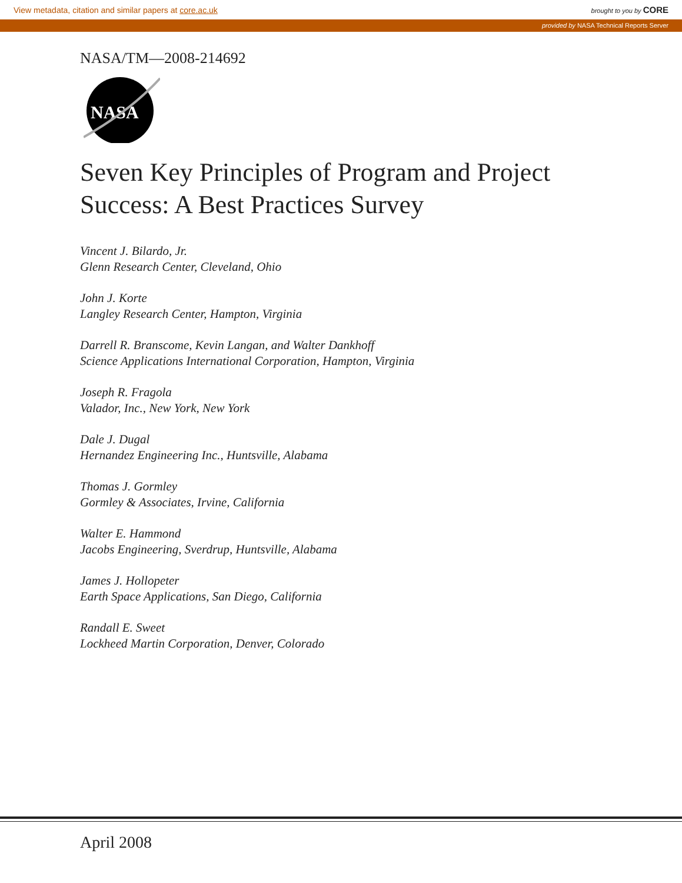View metadata, citation and similar papers at core.ac.uk brought to you by CORE
provided by NASA Technical Reports Server
NASA/TM—2008-214692
NASA
Seven Key Principles of Program and Project
Success: A Best Practices Survey
Vincent J. Bilardo, Jr.
Glenn Research Center, Cleveland, Ohio
John J. Korte
Langley Research Center, Hampton, Virginia
Darrell R. Branscome, Kevin Langan, and Walter Dankhoff
Science Applications International Corporation, Hampton, Virginia
Joseph R. Fragola
Valador, Inc., New York, New York
Dale J. Dugal
Hernandez Engineering Inc., Huntsville, Alabama
Thomas J. Gormley
Gormley & Associates, Irvine, California
Walter E. Hammond
Jacobs Engineering, Sverdrup, Huntsville, Alabama
James J. Hollopeter
Earth Space Applications, San Diego, California
Randall E. Sweet
Lockheed Martin Corporation, Denver, Colorado
April 2008